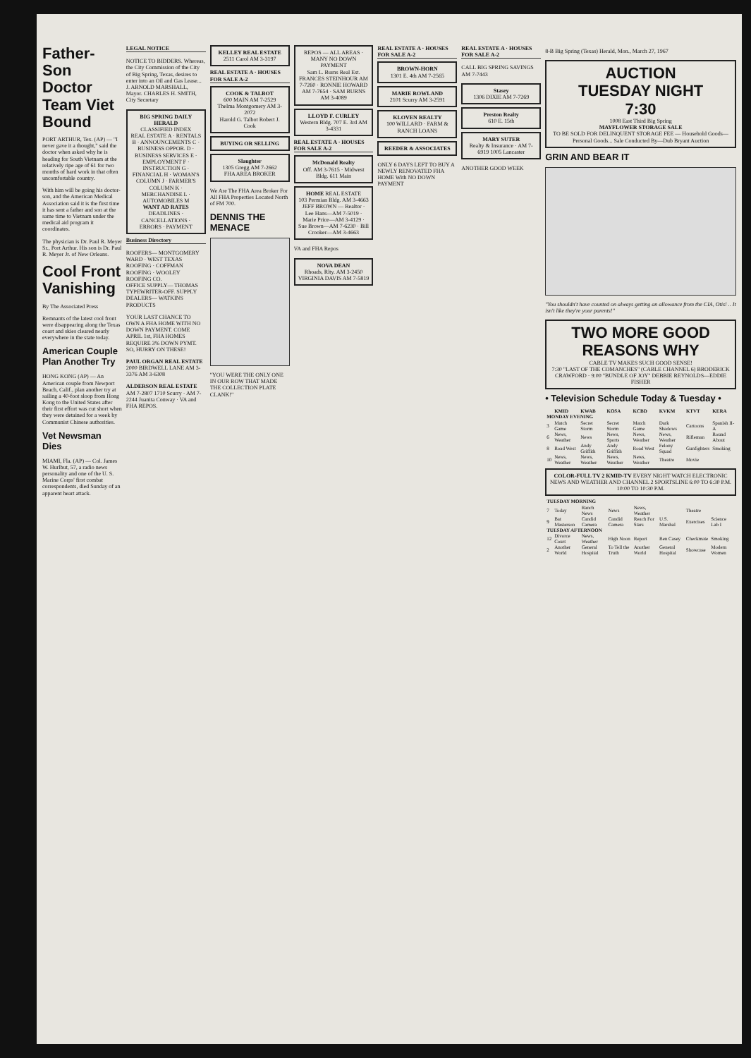Father-Son Doctor Team Viet Bound
PORT ARTHUR, Tex. (AP) — "I never gave it a thought," said the doctor when asked why he is heading for South Vietnam at the relatively ripe age of 61 for two months of hard work in that often uncomfortable country.
With him will be going his doctor-son, and the American Medical Association said it is the first time it has sent a father and son at the same time to Vietnam under the medical aid program it coordinates.
The physician is Dr. Paul R. Meyer Sr., Port Arthur. His son is Dr. Paul R. Meyer Jr. of New Orleans.
Cool Front Vanishing
By The Associated Press
Remnants of the latest cool front were disappearing along the Texas coast and skies cleared nearly everywhere in the state today.
American Couple Plan Another Try
HONG KONG (AP) — An American couple from Newport Beach, Calif., plan another try at sailing a 40-foot sloop from Hong Kong to the United States after their first effort was cut short when they were detained for a week by Communist Chinese authorities.
Vet Newsman Dies
MIAMI, Fla. (AP) — Col. James W. Hurlbut, 57, a radio news personality and one of the U. S. Marine Corps' first combat correspondents, died Sunday of an apparent heart attack.
LEGAL NOTICE
NOTICE TO BIDDERS. Whereas, the City Commission of the City of Big Spring, Texas, desires to enter into an Oil and Gas Lease... J. ARNOLD MARSHALL, Mayor. CHARLES H. SMITH, City Secretary
BIG SPRING DAILY HERALD
CLASSIFIED INDEX
REAL ESTATE A · RENTALS B · ANNOUNCEMENTS C · BUSINESS OPPOR. D · BUSINESS SERVICES E · EMPLOYMENT F · INSTRUCTION G · FINANCIAL H · WOMAN'S COLUMN J · FARMER'S COLUMN K · MERCHANDISE L · AUTOMOBILES M
WANT AD RATES
DEADLINES · CANCELLATIONS · ERRORS · PAYMENT
Business Directory
ROOFERS— MONTGOMERY WARD · WEST TEXAS ROOFING · COFFMAN ROOFING · WOOLEY ROOFING CO.
OFFICE SUPPLY— THOMAS TYPEWRITER-OFF. SUPPLY
DEALERS— WATKINS PRODUCTS
YOUR LAST CHANCE TO OWN A FHA HOME WITH NO DOWN PAYMENT. COME APRIL 1st, FHA HOMES REQUIRE 3% DOWN PYMT. SO, HURRY ON THESE!
PAUL ORGAN REAL ESTATE 2000 BIRDWELL LANE AM 3-3376 AM 3-6308
ALDERSON REAL ESTATE AM 7-2807 1710 Scurry · AM 7-2244 Juanita Conway · VA and FHA REPOS.
KELLEY REAL ESTATE
2511 Carol AM 3-3197
REAL ESTATE A · HOUSES FOR SALE A-2
COOK & TALBOT
600 MAIN AM 7-2529
Thelma Montgomery AM 3-2072
Harold G. Talbot Robert J. Cook
BUYING OR SELLING
Slaughter
1305 Gregg AM 7-2662
FHA AREA BROKER
We Are The FHA Area Broker For All FHA Properties Located North of FM 700.
DENNIS THE MENACE
"YOU WERE THE ONLY ONE IN OUR ROW THAT MADE THE COLLECTION PLATE CLANK!"
REPOS — ALL AREAS · MANY NO DOWN PAYMENT
Sam L. Burns Real Est.
FRANCES STEINHOUR AM 7-7260 · RONNIE HOWARD AM 7-7654 · SAM BURNS AM 3-4089
LLOYD F. CURLEY
Western Bldg. 707 E. 3rd AM 3-4331
REAL ESTATE A · HOUSES FOR SALE A-2
McDonald Realty
Off. AM 3-7615 · Midwest Bldg. 611 Main
HOME REAL ESTATE
103 Permian Bldg. AM 3-4663
JEFF BROWN — Realtor · Lee Hans—AM 7-5019 · Marie Price—AM 3-4129 · Sue Brown—AM 7-6230 · Bill Crooker—AM 3-4663
VA and FHA Repos
NOVA DEAN
Rhoads, Rlty. AM 3-2450
VIRGINIA DAVIS AM 7-5819
REAL ESTATE A · HOUSES FOR SALE A-2
BROWN-HORN
1301 E. 4th AM 7-2565
MARIE ROWLAND
2101 Scurry AM 3-2591
KLOVEN REALTY
100 WILLARD · FARM & RANCH LOANS
REEDER & ASSOCIATES
ONLY 6 DAYS LEFT TO BUY A NEWLY RENOVATED FHA HOME With NO DOWN PAYMENT
REAL ESTATE A · HOUSES FOR SALE A-2
CALL BIG SPRING SAVINGS AM 7-7443
Stasey
1306 DIXIE AM 7-7269
Preston Realty
610 E. 15th
MARY SUTER
Realty & Insurance · AM 7-6919 1005 Lancaster
ANOTHER GOOD WEEK
8-B Big Spring (Texas) Herald, Mon., March 27, 1967
AUCTION
TUESDAY NIGHT
7:30
1008 East Third Big Spring
MAYFLOWER STORAGE SALE
TO BE SOLD FOR DELINQUENT STORAGE FEE — Household Goods—Personal Goods... Sale Conducted By—Dub Bryant Auction
GRIN AND BEAR IT
"You shouldn't have counted on always getting an allowance from the CIA, Otis! .. It isn't like they're your parents!"
TWO MORE GOOD REASONS WHY
CABLE TV MAKES SUCH GOOD SENSE!
7:30 "LAST OF THE COMANCHES" (CABLE CHANNEL 6) BRODERICK CRAWFORD · 9:00 "BUNDLE OF JOY" DEBBIE REYNOLDS—EDDIE FISHER
• Television Schedule Today & Tuesday •
| | KMID | KWAB | KOSA | KCBD | KVKM | KTVT | KERA |
| --- | --- | --- | --- | --- | --- | --- | --- |
| MONDAY EVENING | | | | | | | |
| 3 | Match Game | Secret Storm | Secret Storm | Match Game | Dark Shadows | Cartoons | Spanish II-A |
| 6 | News, Weather | News | News, Sports | News, Weather | News, Weather | Rifleman | Round About |
| 8 | Road West | Andy Griffith | Andy Griffith | Road West | Felony Squad | Gunfighters | Smoking |
| 10 | News, Weather | News, Weather | News, Weather | News, Weather | Theatre | Movie | |
COLOR-FULL TV 2 KMID-TV EVERY NIGHT WATCH ELECTRONIC NEWS AND WEATHER AND CHANNEL 2 SPORTSLINE 6:00 TO 6:30 P.M. 10:00 TO 10:30 P.M.
| TUESDAY MORNING | | | | | | | |
| --- | --- | --- | --- | --- | --- | --- | --- |
| 7 | Today | Ranch News | News | News, Weather | | Theatre | |
| 9 | Bat Masterson | Candid Camera | Candid Camera | Reach For Stars | U.S. Marshal | Exercises | Science Lab I |
| TUESDAY AFTERNOON | | | | | | | |
| 12 | Divorce Court | News, Weather | High Noon | Report | Ben Casey | Checkmate | Smoking |
| 2 | Another World | General Hospital | To Tell the Truth | Another World | General Hospital | Showcase | Modern Women |